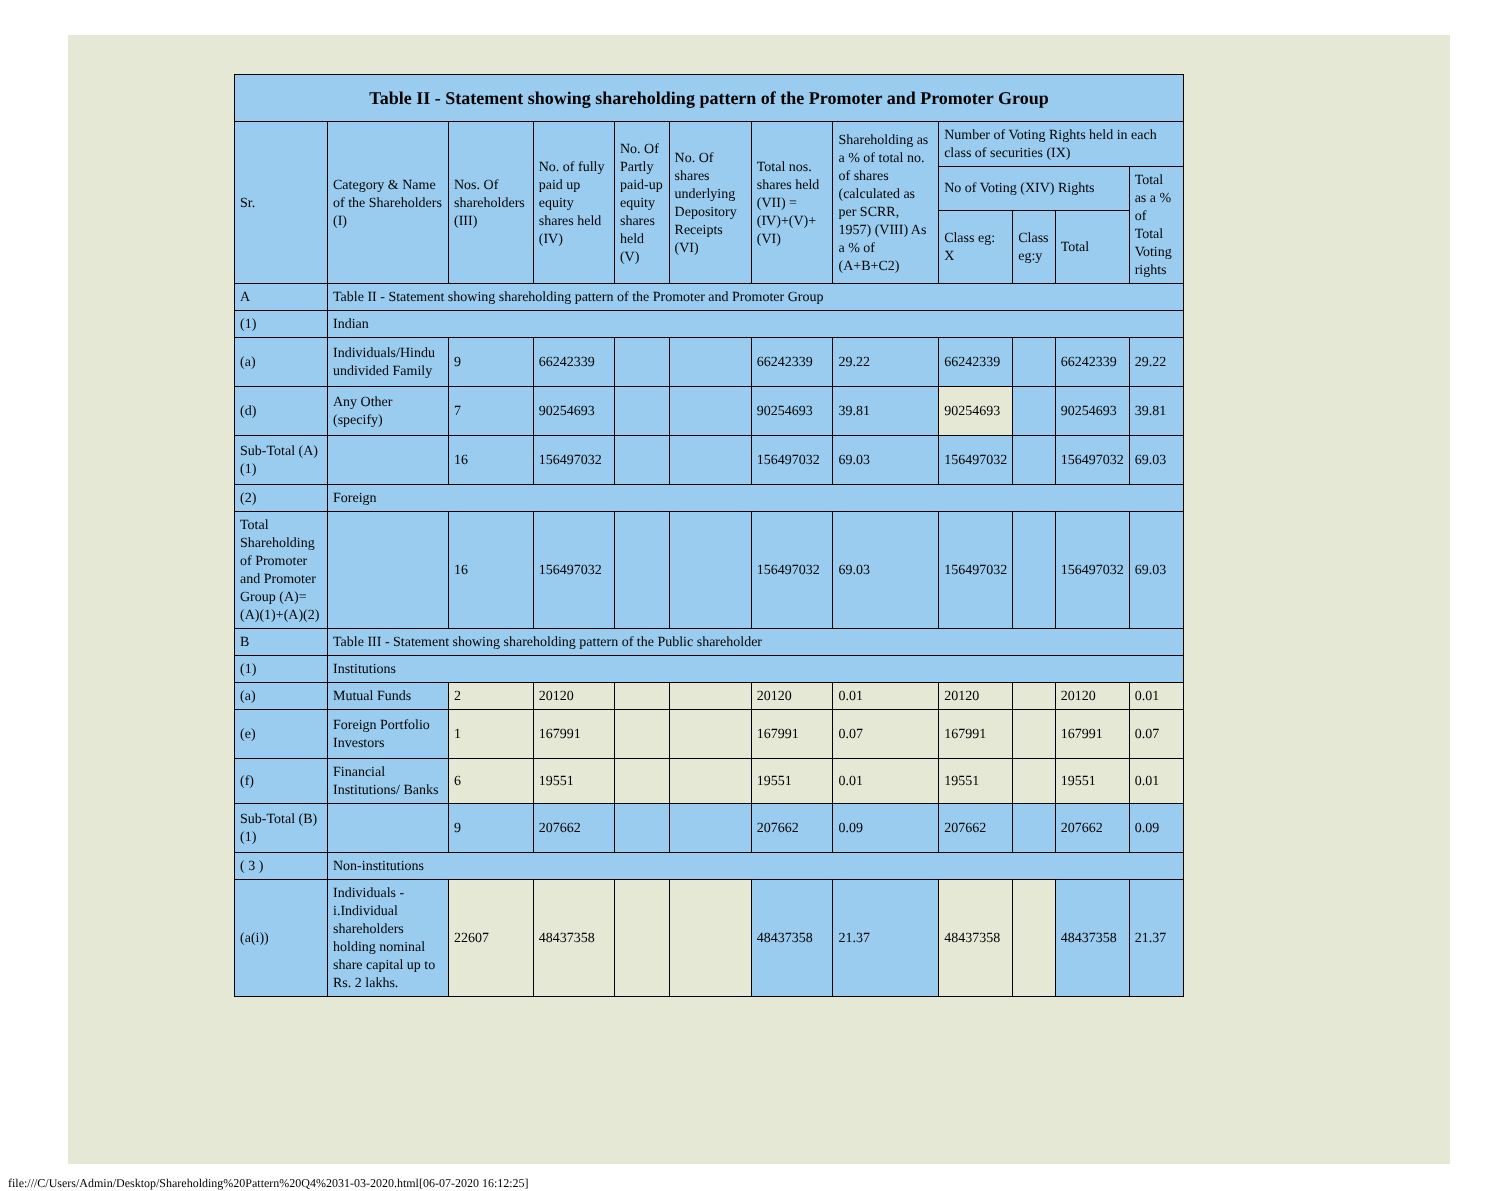| Table II - Statement showing shareholding pattern of the Promoter and Promoter Group | | | | | | | | | | | |
| --- | --- | --- | --- | --- | --- | --- | --- | --- | --- | --- | --- |
| Sr. | Category & Name of the Shareholders (I) | Nos. Of shareholders (III) | No. of fully paid up equity shares held (IV) | No. Of Partly paid-up equity shares held (V) | No. Of shares underlying Depository Receipts (VI) | Total nos. shares held (VII) = (IV)+(V)+ (VI) | Shareholding as a % of total no. of shares (calculated as per SCRR, 1957) (VIII) As a % of (A+B+C2) | Number of Voting Rights held in each class of securities (IX) | | | |
| | | | | | | | | No of Voting (XIV) Rights | | | Total as a % of Total Voting rights |
| | | | | | | | | Class eg: X | Class eg:y | Total | |
| A | Table II - Statement showing shareholding pattern of the Promoter and Promoter Group | | | | | | | | | | |
| (1) | Indian | | | | | | | | | | |
| (a) | Individuals/Hindu undivided Family | 9 | 66242339 | | | 66242339 | 29.22 | 66242339 | | 66242339 | 29.22 |
| (d) | Any Other (specify) | 7 | 90254693 | | | 90254693 | 39.81 | 90254693 | | 90254693 | 39.81 |
| Sub-Total (A)(1) | | 16 | 156497032 | | | 156497032 | 69.03 | 156497032 | | 156497032 | 69.03 |
| (2) | Foreign | | | | | | | | | | |
| Total Shareholding of Promoter and Promoter Group (A)=(A)(1)+(A)(2) | | 16 | 156497032 | | | 156497032 | 69.03 | 156497032 | | 156497032 | 69.03 |
| B | Table III - Statement showing shareholding pattern of the Public shareholder | | | | | | | | | | |
| (1) | Institutions | | | | | | | | | | |
| (a) | Mutual Funds | 2 | 20120 | | | 20120 | 0.01 | 20120 | | 20120 | 0.01 |
| (e) | Foreign Portfolio Investors | 1 | 167991 | | | 167991 | 0.07 | 167991 | | 167991 | 0.07 |
| (f) | Financial Institutions/ Banks | 6 | 19551 | | | 19551 | 0.01 | 19551 | | 19551 | 0.01 |
| Sub-Total (B)(1) | | 9 | 207662 | | | 207662 | 0.09 | 207662 | | 207662 | 0.09 |
| ( 3 ) | Non-institutions | | | | | | | | | | |
| (a(i)) | Individuals - i.Individual shareholders holding nominal share capital up to Rs. 2 lakhs. | 22607 | 48437358 | | | 48437358 | 21.37 | 48437358 | | 48437358 | 21.37 |
file:///C/Users/Admin/Desktop/Shareholding%20Pattern%20Q4%2031-03-2020.html[06-07-2020 16:12:25]